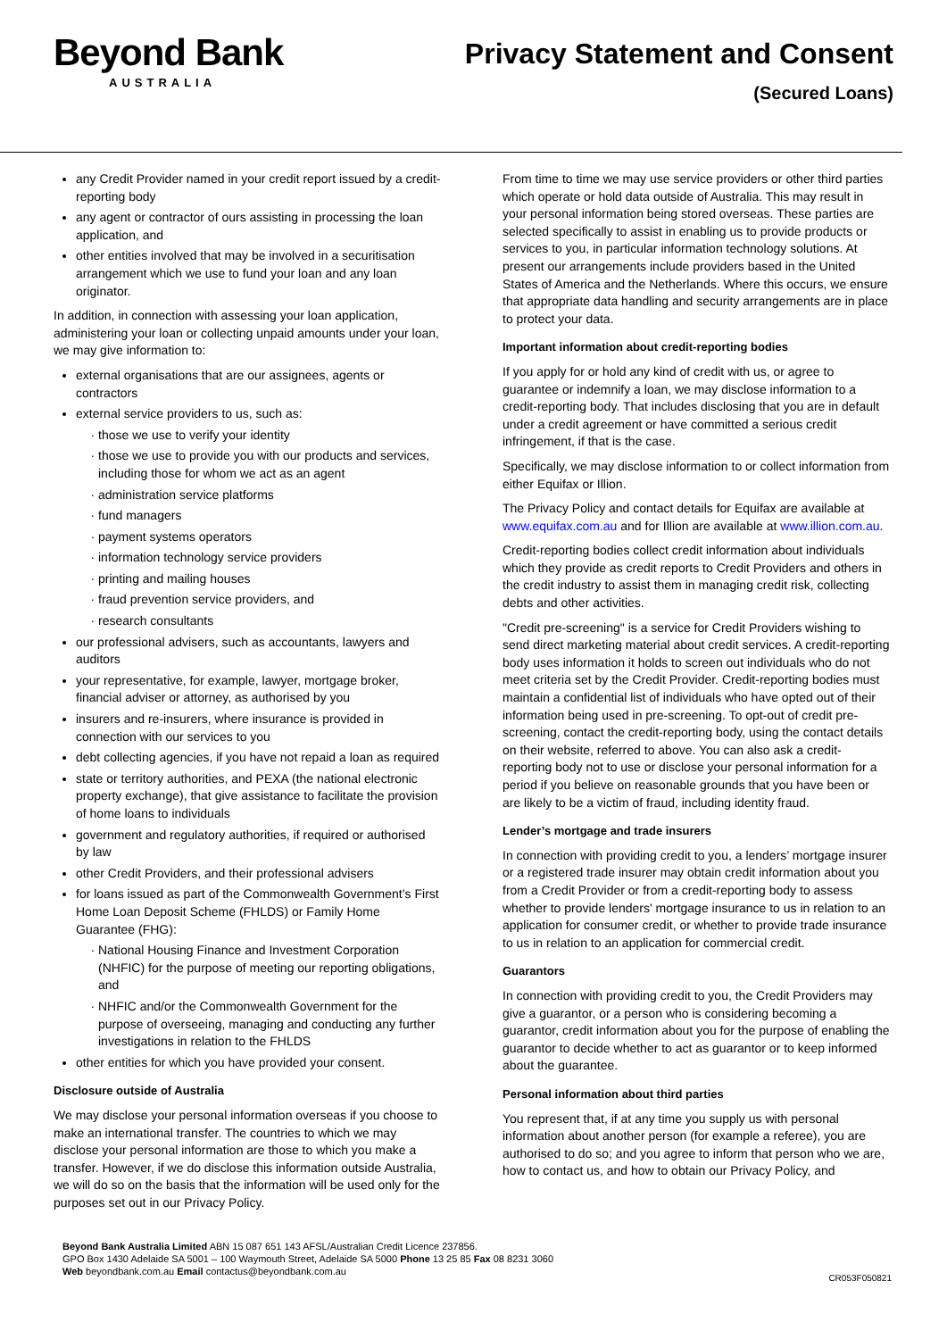Beyond Bank
AUSTRALIA
Privacy Statement and Consent
(Secured Loans)
any Credit Provider named in your credit report issued by a credit-reporting body
any agent or contractor of ours assisting in processing the loan application, and
other entities involved that may be involved in a securitisation arrangement which we use to fund your loan and any loan originator.
In addition, in connection with assessing your loan application, administering your loan or collecting unpaid amounts under your loan, we may give information to:
external organisations that are our assignees, agents or contractors
external service providers to us, such as:
those we use to verify your identity
those we use to provide you with our products and services, including those for whom we act as an agent
administration service platforms
fund managers
payment systems operators
information technology service providers
printing and mailing houses
fraud prevention service providers, and
research consultants
our professional advisers, such as accountants, lawyers and auditors
your representative, for example, lawyer, mortgage broker, financial adviser or attorney, as authorised by you
insurers and re-insurers, where insurance is provided in connection with our services to you
debt collecting agencies, if you have not repaid a loan as required
state or territory authorities, and PEXA (the national electronic property exchange), that give assistance to facilitate the provision of home loans to individuals
government and regulatory authorities, if required or authorised by law
other Credit Providers, and their professional advisers
for loans issued as part of the Commonwealth Government’s First Home Loan Deposit Scheme (FHLDS) or Family Home Guarantee (FHG):
National Housing Finance and Investment Corporation (NHFIC) for the purpose of meeting our reporting obligations, and
NHFIC and/or the Commonwealth Government for the purpose of overseeing, managing and conducting any further investigations in relation to the FHLDS
other entities for which you have provided your consent.
Disclosure outside of Australia
We may disclose your personal information overseas if you choose to make an international transfer. The countries to which we may disclose your personal information are those to which you make a transfer. However, if we do disclose this information outside Australia, we will do so on the basis that the information will be used only for the purposes set out in our Privacy Policy.
From time to time we may use service providers or other third parties which operate or hold data outside of Australia. This may result in your personal information being stored overseas. These parties are selected specifically to assist in enabling us to provide products or services to you, in particular information technology solutions. At present our arrangements include providers based in the United States of America and the Netherlands. Where this occurs, we ensure that appropriate data handling and security arrangements are in place to protect your data.
Important information about credit-reporting bodies
If you apply for or hold any kind of credit with us, or agree to guarantee or indemnify a loan, we may disclose information to a credit-reporting body. That includes disclosing that you are in default under a credit agreement or have committed a serious credit infringement, if that is the case.
Specifically, we may disclose information to or collect information from either Equifax or Illion.
The Privacy Policy and contact details for Equifax are available at www.equifax.com.au and for Illion are available at www.illion.com.au.
Credit-reporting bodies collect credit information about individuals which they provide as credit reports to Credit Providers and others in the credit industry to assist them in managing credit risk, collecting debts and other activities.
"Credit pre-screening" is a service for Credit Providers wishing to send direct marketing material about credit services. A credit-reporting body uses information it holds to screen out individuals who do not meet criteria set by the Credit Provider. Credit-reporting bodies must maintain a confidential list of individuals who have opted out of their information being used in pre-screening. To opt-out of credit pre-screening, contact the credit-reporting body, using the contact details on their website, referred to above. You can also ask a credit-reporting body not to use or disclose your personal information for a period if you believe on reasonable grounds that you have been or are likely to be a victim of fraud, including identity fraud.
Lender’s mortgage and trade insurers
In connection with providing credit to you, a lenders’ mortgage insurer or a registered trade insurer may obtain credit information about you from a Credit Provider or from a credit-reporting body to assess whether to provide lenders' mortgage insurance to us in relation to an application for consumer credit, or whether to provide trade insurance to us in relation to an application for commercial credit.
Guarantors
In connection with providing credit to you, the Credit Providers may give a guarantor, or a person who is considering becoming a guarantor, credit information about you for the purpose of enabling the guarantor to decide whether to act as guarantor or to keep informed about the guarantee.
Personal information about third parties
You represent that, if at any time you supply us with personal information about another person (for example a referee), you are authorised to do so; and you agree to inform that person who we are, how to contact us, and how to obtain our Privacy Policy, and
Beyond Bank Australia Limited ABN 15 087 651 143 AFSL/Australian Credit Licence 237856.
GPO Box 1430 Adelaide SA 5001 – 100 Waymouth Street, Adelaide SA 5000 Phone 13 25 85 Fax 08 8231 3060
Web beyondbank.com.au Email contactus@beyondbank.com.au
CR053F050821